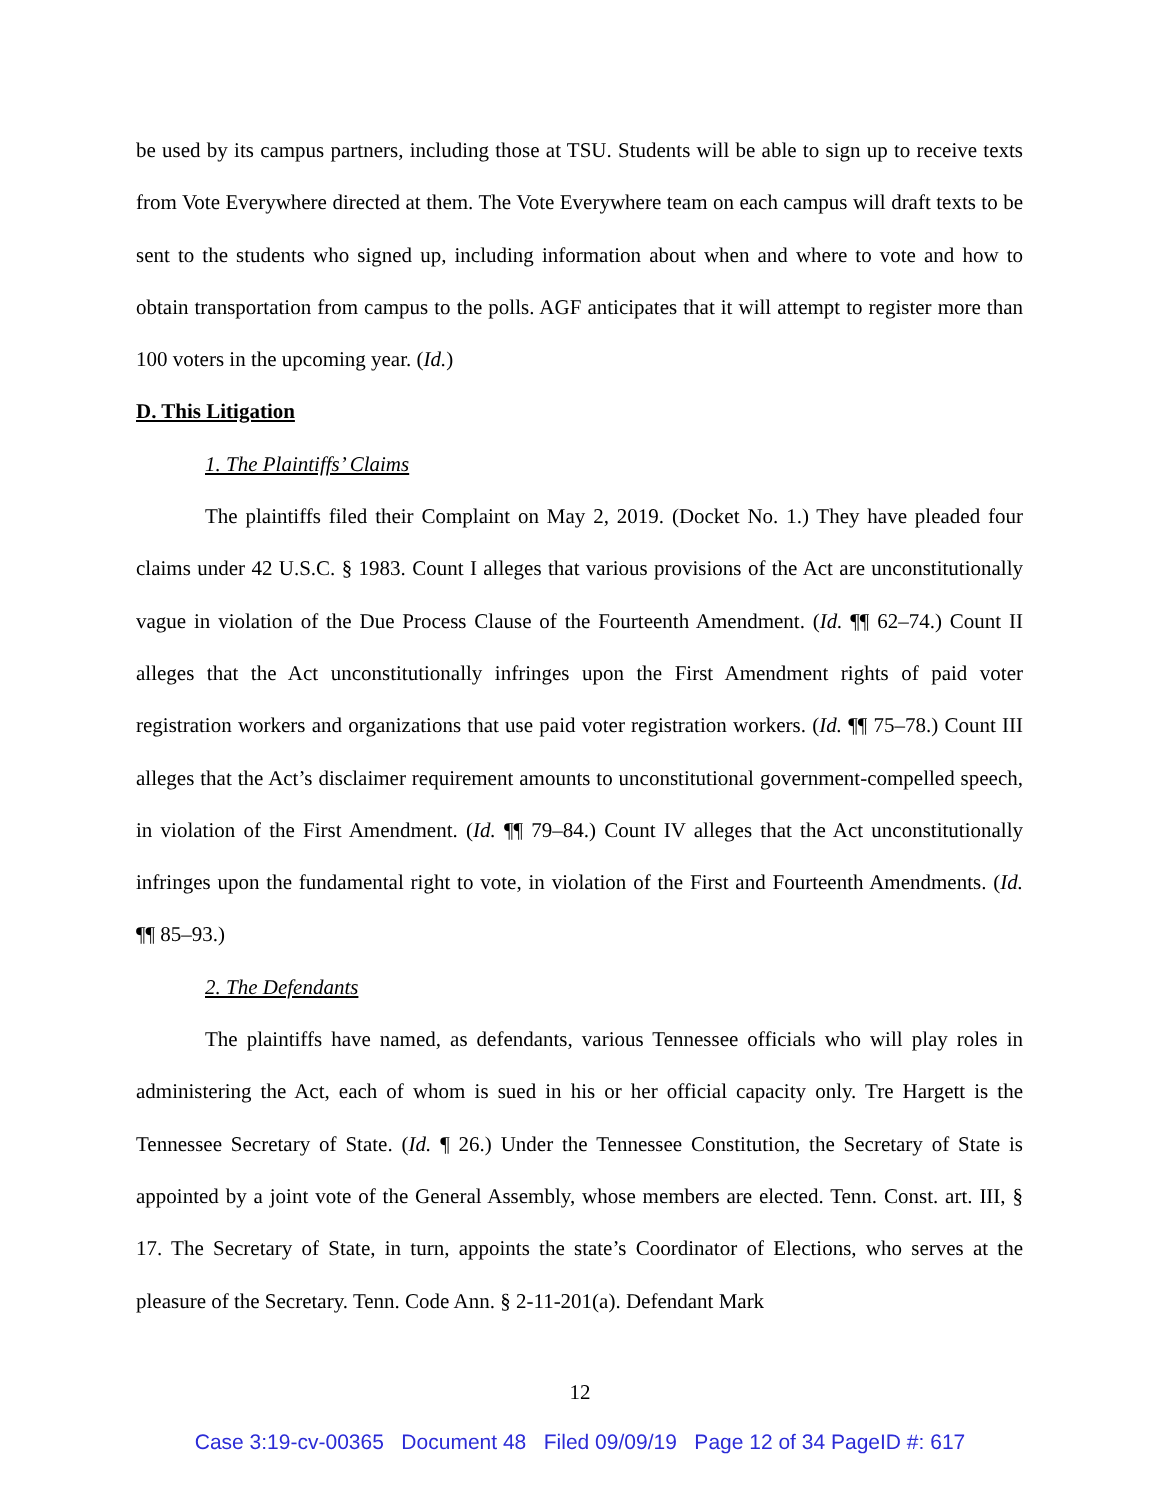be used by its campus partners, including those at TSU. Students will be able to sign up to receive texts from Vote Everywhere directed at them. The Vote Everywhere team on each campus will draft texts to be sent to the students who signed up, including information about when and where to vote and how to obtain transportation from campus to the polls. AGF anticipates that it will attempt to register more than 100 voters in the upcoming year. (Id.)
D. This Litigation
1. The Plaintiffs’ Claims
The plaintiffs filed their Complaint on May 2, 2019. (Docket No. 1.) They have pleaded four claims under 42 U.S.C. § 1983. Count I alleges that various provisions of the Act are unconstitutionally vague in violation of the Due Process Clause of the Fourteenth Amendment. (Id. ¶¶ 62–74.) Count II alleges that the Act unconstitutionally infringes upon the First Amendment rights of paid voter registration workers and organizations that use paid voter registration workers. (Id. ¶¶ 75–78.) Count III alleges that the Act’s disclaimer requirement amounts to unconstitutional government-compelled speech, in violation of the First Amendment. (Id. ¶¶ 79–84.) Count IV alleges that the Act unconstitutionally infringes upon the fundamental right to vote, in violation of the First and Fourteenth Amendments. (Id. ¶¶ 85–93.)
2. The Defendants
The plaintiffs have named, as defendants, various Tennessee officials who will play roles in administering the Act, each of whom is sued in his or her official capacity only. Tre Hargett is the Tennessee Secretary of State. (Id. ¶ 26.) Under the Tennessee Constitution, the Secretary of State is appointed by a joint vote of the General Assembly, whose members are elected. Tenn. Const. art. III, § 17. The Secretary of State, in turn, appoints the state’s Coordinator of Elections, who serves at the pleasure of the Secretary. Tenn. Code Ann. § 2-11-201(a). Defendant Mark
12
Case 3:19-cv-00365 Document 48 Filed 09/09/19 Page 12 of 34 PageID #: 617